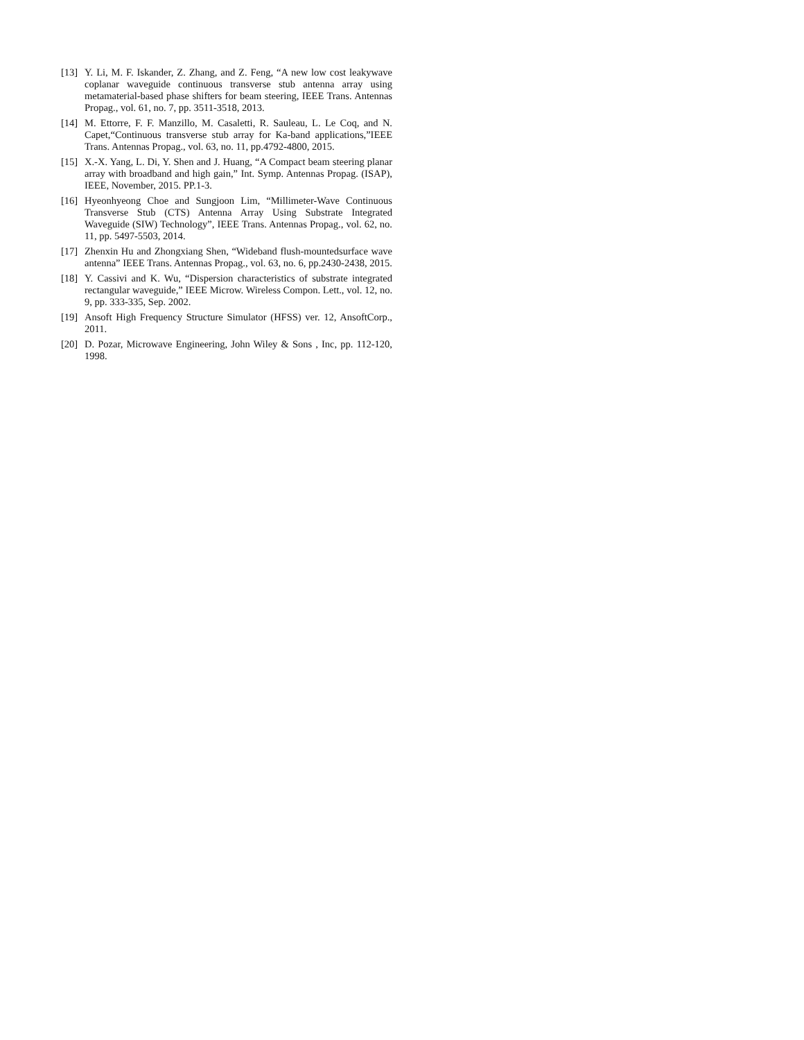[13] Y. Li, M. F. Iskander, Z. Zhang, and Z. Feng, “A new low cost leakywave coplanar waveguide continuous transverse stub antenna array using metamaterial-based phase shifters for beam steering, IEEE Trans. Antennas Propag., vol. 61, no. 7, pp. 3511-3518, 2013.
[14] M. Ettorre, F. F. Manzillo, M. Casaletti, R. Sauleau, L. Le Coq, and N. Capet,“Continuous transverse stub array for Ka-band applications,”IEEE Trans. Antennas Propag., vol. 63, no. 11, pp.4792-4800, 2015.
[15] X.-X. Yang, L. Di, Y. Shen and J. Huang, “A Compact beam steering planar array with broadband and high gain,” Int. Symp. Antennas Propag. (ISAP), IEEE, November, 2015. PP.1-3.
[16] Hyeonhyeong Choe and Sungjoon Lim, “Millimeter-Wave Continuous Transverse Stub (CTS) Antenna Array Using Substrate Integrated Waveguide (SIW) Technology”, IEEE Trans. Antennas Propag., vol. 62, no. 11, pp. 5497-5503, 2014.
[17] Zhenxin Hu and Zhongxiang Shen, “Wideband flush-mountedsurface wave antenna” IEEE Trans. Antennas Propag., vol. 63, no. 6, pp.2430-2438, 2015.
[18] Y. Cassivi and K. Wu, “Dispersion characteristics of substrate integrated rectangular waveguide,” IEEE Microw. Wireless Compon. Lett., vol. 12, no. 9, pp. 333-335, Sep. 2002.
[19] Ansoft High Frequency Structure Simulator (HFSS) ver. 12, AnsoftCorp., 2011.
[20] D. Pozar, Microwave Engineering, John Wiley & Sons , Inc, pp. 112-120, 1998.